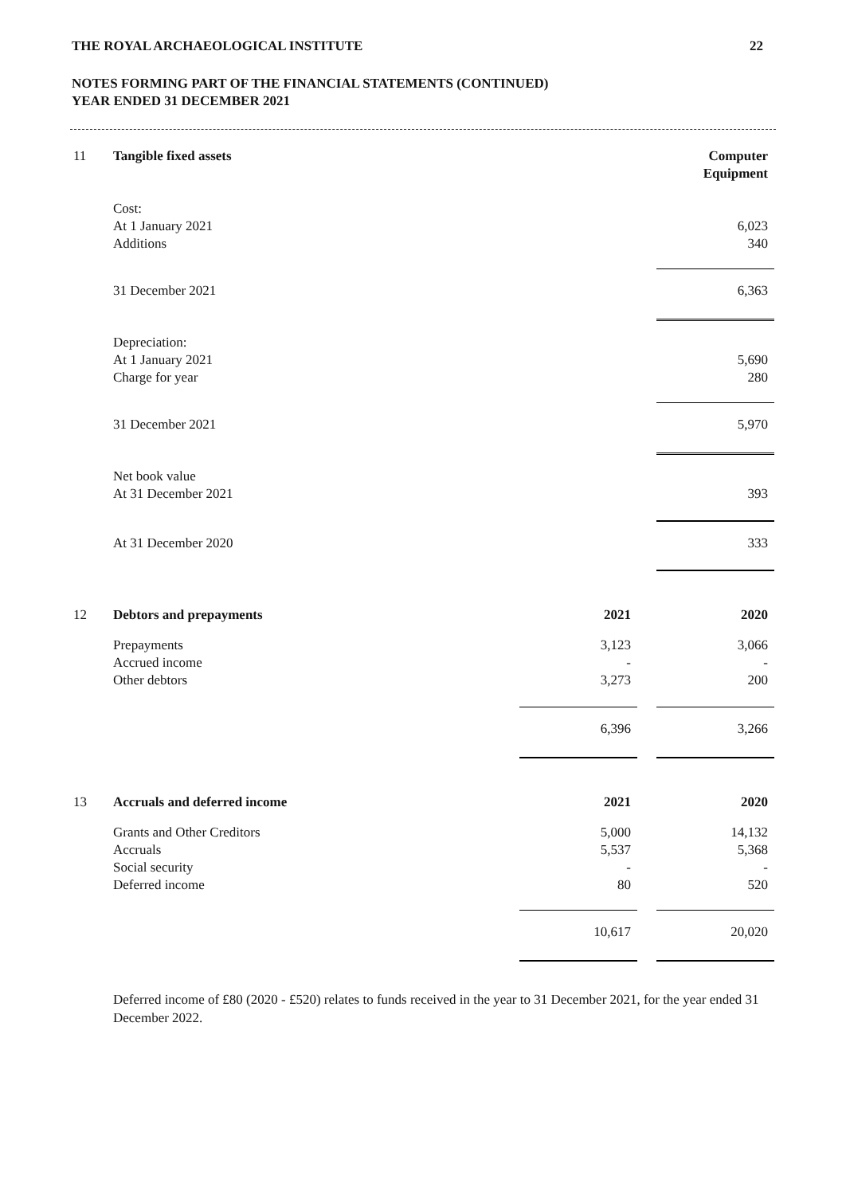THE ROYAL ARCHAEOLOGICAL INSTITUTE 22
NOTES FORMING PART OF THE FINANCIAL STATEMENTS (CONTINUED)
YEAR ENDED 31 DECEMBER 2021
| 11 | Tangible fixed assets | | | Computer Equipment |
| | Cost: | | | |
| | At 1 January 2021 | | | 6,023 |
| | Additions | | | 340 |
| | 31 December 2021 | | | 6,363 |
| | Depreciation: | | | |
| | At 1 January 2021 | | | 5,690 |
| | Charge for year | | | 280 |
| | 31 December 2021 | | | 5,970 |
| | Net book value | | | |
| | At 31 December 2021 | | | 393 |
| | At 31 December 2020 | | | 333 |
| 12 | Debtors and prepayments | 2021 | | 2020 |
| | Prepayments | 3,123 | | 3,066 |
| | Accrued income | - | | - |
| | Other debtors | 3,273 | | 200 |
| | | 6,396 | | 3,266 |
| 13 | Accruals and deferred income | 2021 | | 2020 |
| | Grants and Other Creditors | 5,000 | | 14,132 |
| | Accruals | 5,537 | | 5,368 |
| | Social security | - | | - |
| | Deferred income | 80 | | 520 |
| | | 10,617 | | 20,020 |
Deferred income of £80 (2020 - £520) relates to funds received in the year to 31 December 2021, for the year ended 31 December 2022.